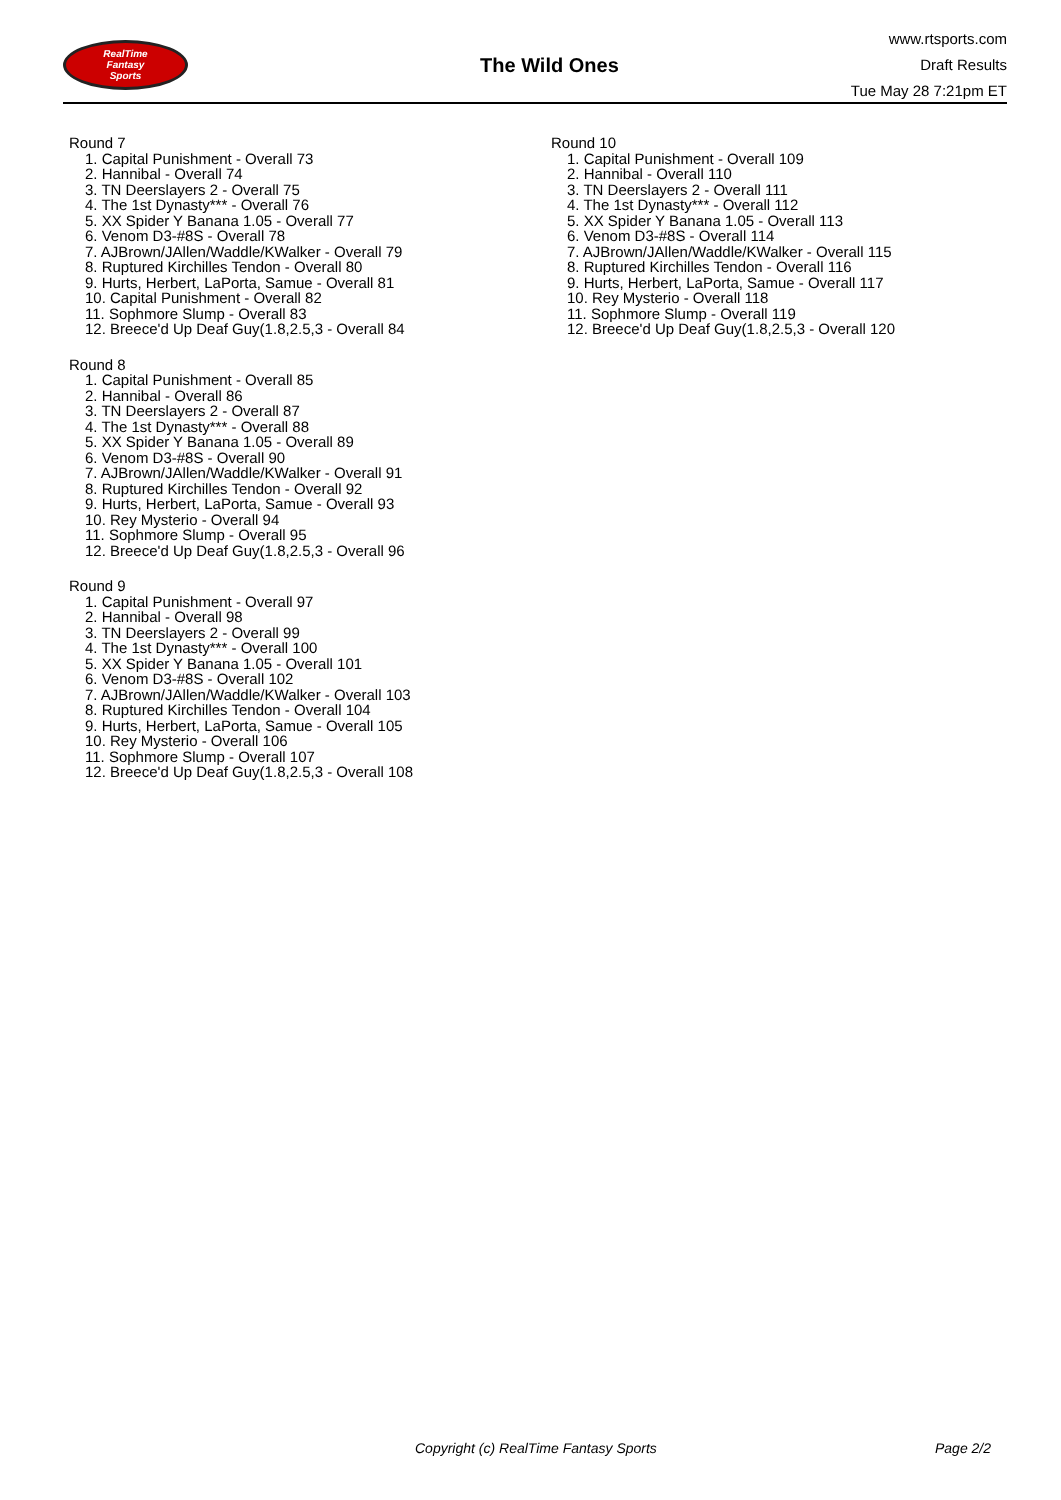RealTime
Fantasy
Sports
The Wild Ones
www.rtsports.com
Draft Results
Tue May 28 7:21pm ET
Round 7
1. Capital Punishment - Overall 73
2. Hannibal - Overall 74
3. TN Deerslayers 2 - Overall 75
4. The 1st Dynasty*** - Overall 76
5. XX Spider Y Banana 1.05 - Overall 77
6. Venom D3-#8S - Overall 78
7. AJBrown/JAllen/Waddle/KWalker - Overall 79
8. Ruptured Kirchilles Tendon - Overall 80
9. Hurts, Herbert, LaPorta, Samue - Overall 81
10. Capital Punishment - Overall 82
11. Sophmore Slump - Overall 83
12. Breece'd Up Deaf Guy(1.8,2.5,3 - Overall 84
Round 8
1. Capital Punishment - Overall 85
2. Hannibal - Overall 86
3. TN Deerslayers 2 - Overall 87
4. The 1st Dynasty*** - Overall 88
5. XX Spider Y Banana 1.05 - Overall 89
6. Venom D3-#8S - Overall 90
7. AJBrown/JAllen/Waddle/KWalker - Overall 91
8. Ruptured Kirchilles Tendon - Overall 92
9. Hurts, Herbert, LaPorta, Samue - Overall 93
10. Rey Mysterio - Overall 94
11. Sophmore Slump - Overall 95
12. Breece'd Up Deaf Guy(1.8,2.5,3 - Overall 96
Round 9
1. Capital Punishment - Overall 97
2. Hannibal - Overall 98
3. TN Deerslayers 2 - Overall 99
4. The 1st Dynasty*** - Overall 100
5. XX Spider Y Banana 1.05 - Overall 101
6. Venom D3-#8S - Overall 102
7. AJBrown/JAllen/Waddle/KWalker - Overall 103
8. Ruptured Kirchilles Tendon - Overall 104
9. Hurts, Herbert, LaPorta, Samue - Overall 105
10. Rey Mysterio - Overall 106
11. Sophmore Slump - Overall 107
12. Breece'd Up Deaf Guy(1.8,2.5,3 - Overall 108
Round 10
1. Capital Punishment - Overall 109
2. Hannibal - Overall 110
3. TN Deerslayers 2 - Overall 111
4. The 1st Dynasty*** - Overall 112
5. XX Spider Y Banana 1.05 - Overall 113
6. Venom D3-#8S - Overall 114
7. AJBrown/JAllen/Waddle/KWalker - Overall 115
8. Ruptured Kirchilles Tendon - Overall 116
9. Hurts, Herbert, LaPorta, Samue - Overall 117
10. Rey Mysterio - Overall 118
11. Sophmore Slump - Overall 119
12. Breece'd Up Deaf Guy(1.8,2.5,3 - Overall 120
Copyright (c) RealTime Fantasy Sports Page 2/2